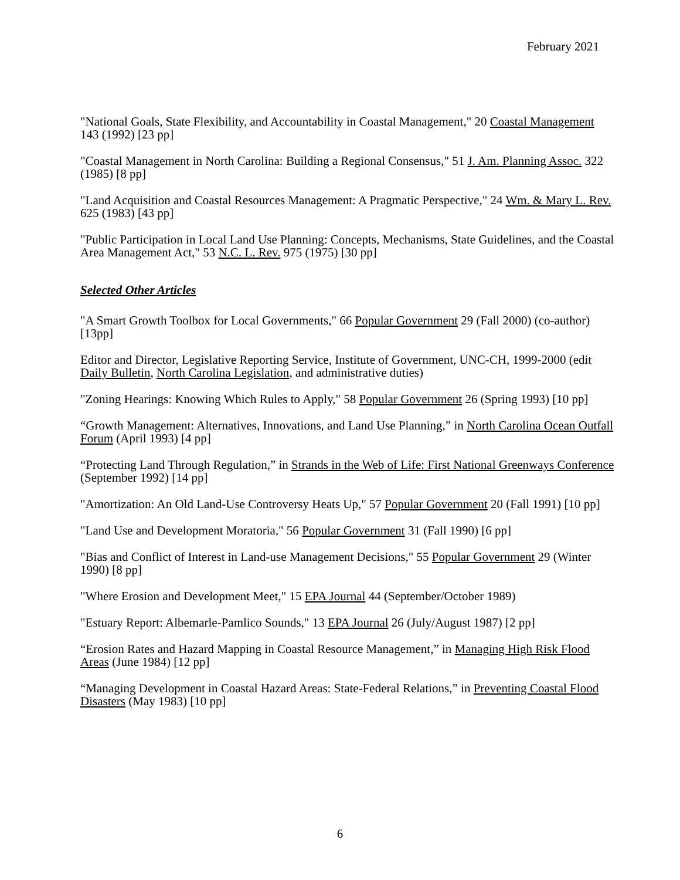February 2021
"National Goals, State Flexibility, and Accountability in Coastal Management," 20 Coastal Management 143 (1992) [23 pp]
"Coastal Management in North Carolina: Building a Regional Consensus," 51 J. Am. Planning Assoc. 322 (1985) [8 pp]
"Land Acquisition and Coastal Resources Management: A Pragmatic Perspective," 24 Wm. & Mary L. Rev. 625 (1983) [43 pp]
"Public Participation in Local Land Use Planning: Concepts, Mechanisms, State Guidelines, and the Coastal Area Management Act," 53 N.C. L. Rev. 975 (1975) [30 pp]
Selected Other Articles
"A Smart Growth Toolbox for Local Governments," 66 Popular Government 29 (Fall 2000) (co-author) [13pp]
Editor and Director, Legislative Reporting Service, Institute of Government, UNC-CH, 1999-2000 (edit Daily Bulletin, North Carolina Legislation, and administrative duties)
"Zoning Hearings: Knowing Which Rules to Apply," 58 Popular Government 26 (Spring 1993) [10 pp]
“Growth Management: Alternatives, Innovations, and Land Use Planning,” in North Carolina Ocean Outfall Forum (April 1993) [4 pp]
“Protecting Land Through Regulation,” in Strands in the Web of Life: First National Greenways Conference (September 1992) [14 pp]
"Amortization: An Old Land-Use Controversy Heats Up," 57 Popular Government 20 (Fall 1991) [10 pp]
"Land Use and Development Moratoria," 56 Popular Government 31 (Fall 1990) [6 pp]
"Bias and Conflict of Interest in Land-use Management Decisions," 55 Popular Government 29 (Winter 1990) [8 pp]
"Where Erosion and Development Meet," 15 EPA Journal 44 (September/October 1989)
"Estuary Report: Albemarle-Pamlico Sounds," 13 EPA Journal 26 (July/August 1987) [2 pp]
“Erosion Rates and Hazard Mapping in Coastal Resource Management,” in Managing High Risk Flood Areas (June 1984) [12 pp]
“Managing Development in Coastal Hazard Areas: State-Federal Relations,” in Preventing Coastal Flood Disasters (May 1983) [10 pp]
6